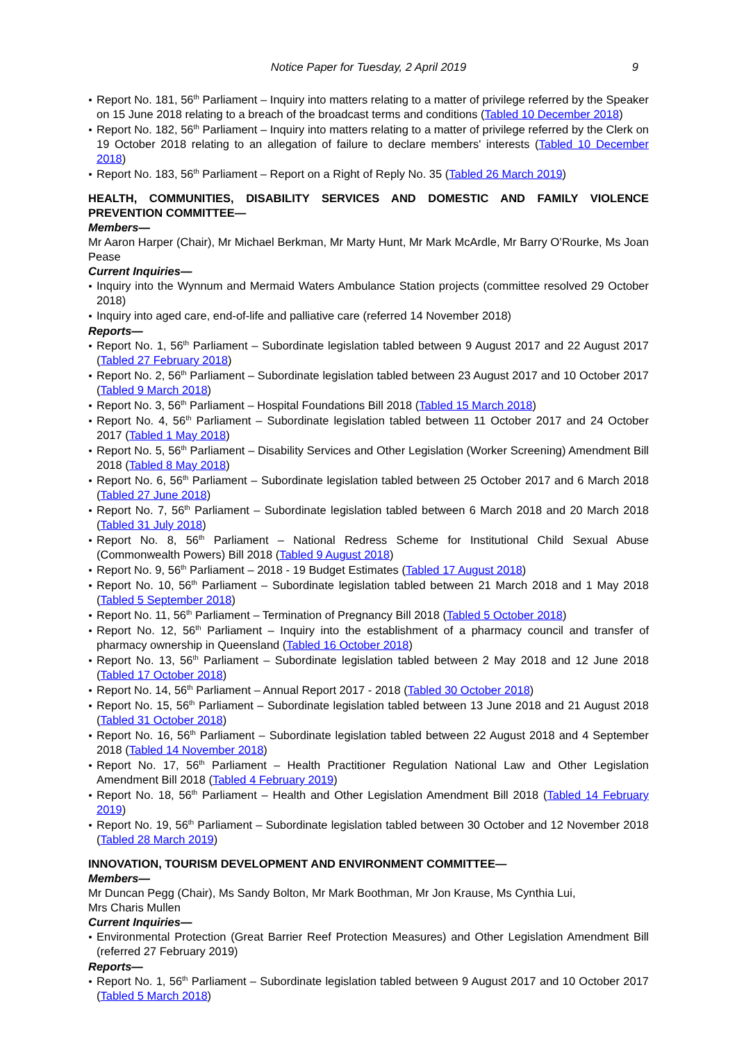Notice Paper for Tuesday, 2 April 2019 9
Report No. 181, 56<sup>th</sup> Parliament – Inquiry into matters relating to a matter of privilege referred by the Speaker on 15 June 2018 relating to a breach of the broadcast terms and conditions (Tabled 10 December 2018)
Report No. 182, 56<sup>th</sup> Parliament – Inquiry into matters relating to a matter of privilege referred by the Clerk on 19 October 2018 relating to an allegation of failure to declare members' interests (Tabled 10 December 2018)
Report No. 183, 56<sup>th</sup> Parliament – Report on a Right of Reply No. 35 (Tabled 26 March 2019)
HEALTH, COMMUNITIES, DISABILITY SERVICES AND DOMESTIC AND FAMILY VIOLENCE PREVENTION COMMITTEE—
Members—
Mr Aaron Harper (Chair), Mr Michael Berkman, Mr Marty Hunt, Mr Mark McArdle, Mr Barry O’Rourke, Ms Joan Pease
Current Inquiries—
Inquiry into the Wynnum and Mermaid Waters Ambulance Station projects (committee resolved 29 October 2018)
Inquiry into aged care, end-of-life and palliative care (referred 14 November 2018)
Reports—
Report No. 1, 56<sup>th</sup> Parliament – Subordinate legislation tabled between 9 August 2017 and 22 August 2017 (Tabled 27 February 2018)
Report No. 2, 56<sup>th</sup> Parliament – Subordinate legislation tabled between 23 August 2017 and 10 October 2017 (Tabled 9 March 2018)
Report No. 3, 56<sup>th</sup> Parliament – Hospital Foundations Bill 2018 (Tabled 15 March 2018)
Report No. 4, 56<sup>th</sup> Parliament – Subordinate legislation tabled between 11 October 2017 and 24 October 2017 (Tabled 1 May 2018)
Report No. 5, 56<sup>th</sup> Parliament – Disability Services and Other Legislation (Worker Screening) Amendment Bill 2018 (Tabled 8 May 2018)
Report No. 6, 56<sup>th</sup> Parliament – Subordinate legislation tabled between 25 October 2017 and 6 March 2018 (Tabled 27 June 2018)
Report No. 7, 56<sup>th</sup> Parliament – Subordinate legislation tabled between 6 March 2018 and 20 March 2018 (Tabled 31 July 2018)
Report No. 8, 56<sup>th</sup> Parliament – National Redress Scheme for Institutional Child Sexual Abuse (Commonwealth Powers) Bill 2018 (Tabled 9 August 2018)
Report No. 9, 56<sup>th</sup> Parliament – 2018 - 19 Budget Estimates (Tabled 17 August 2018)
Report No. 10, 56<sup>th</sup> Parliament – Subordinate legislation tabled between 21 March 2018 and 1 May 2018 (Tabled 5 September 2018)
Report No. 11, 56<sup>th</sup> Parliament – Termination of Pregnancy Bill 2018 (Tabled 5 October 2018)
Report No. 12, 56<sup>th</sup> Parliament – Inquiry into the establishment of a pharmacy council and transfer of pharmacy ownership in Queensland (Tabled 16 October 2018)
Report No. 13, 56<sup>th</sup> Parliament – Subordinate legislation tabled between 2 May 2018 and 12 June 2018 (Tabled 17 October 2018)
Report No. 14, 56<sup>th</sup> Parliament – Annual Report 2017 - 2018 (Tabled 30 October 2018)
Report No. 15, 56<sup>th</sup> Parliament – Subordinate legislation tabled between 13 June 2018 and 21 August 2018 (Tabled 31 October 2018)
Report No. 16, 56<sup>th</sup> Parliament – Subordinate legislation tabled between 22 August 2018 and 4 September 2018 (Tabled 14 November 2018)
Report No. 17, 56<sup>th</sup> Parliament – Health Practitioner Regulation National Law and Other Legislation Amendment Bill 2018 (Tabled 4 February 2019)
Report No. 18, 56<sup>th</sup> Parliament – Health and Other Legislation Amendment Bill 2018 (Tabled 14 February 2019)
Report No. 19, 56<sup>th</sup> Parliament – Subordinate legislation tabled between 30 October and 12 November 2018 (Tabled 28 March 2019)
INNOVATION, TOURISM DEVELOPMENT AND ENVIRONMENT COMMITTEE—
Members—
Mr Duncan Pegg (Chair), Ms Sandy Bolton, Mr Mark Boothman, Mr Jon Krause, Ms Cynthia Lui,
Mrs Charis Mullen
Current Inquiries—
Environmental Protection (Great Barrier Reef Protection Measures) and Other Legislation Amendment Bill (referred 27 February 2019)
Reports—
Report No. 1, 56<sup>th</sup> Parliament – Subordinate legislation tabled between 9 August 2017 and 10 October 2017 (Tabled 5 March 2018)